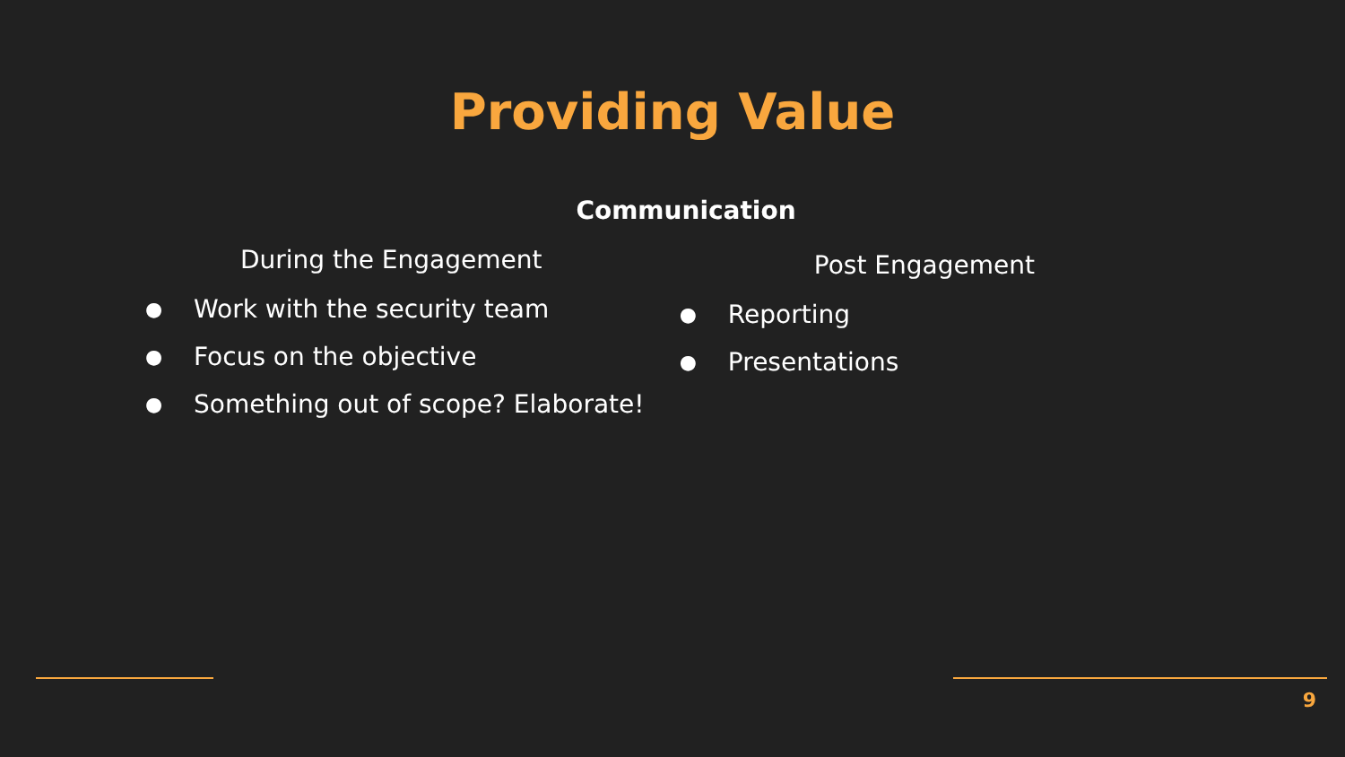Providing Value
Communication
During the Engagement
● Work with the security team
● Focus on the objective
● Something out of scope? Elaborate!
Post Engagement
● Reporting
● Presentations
9